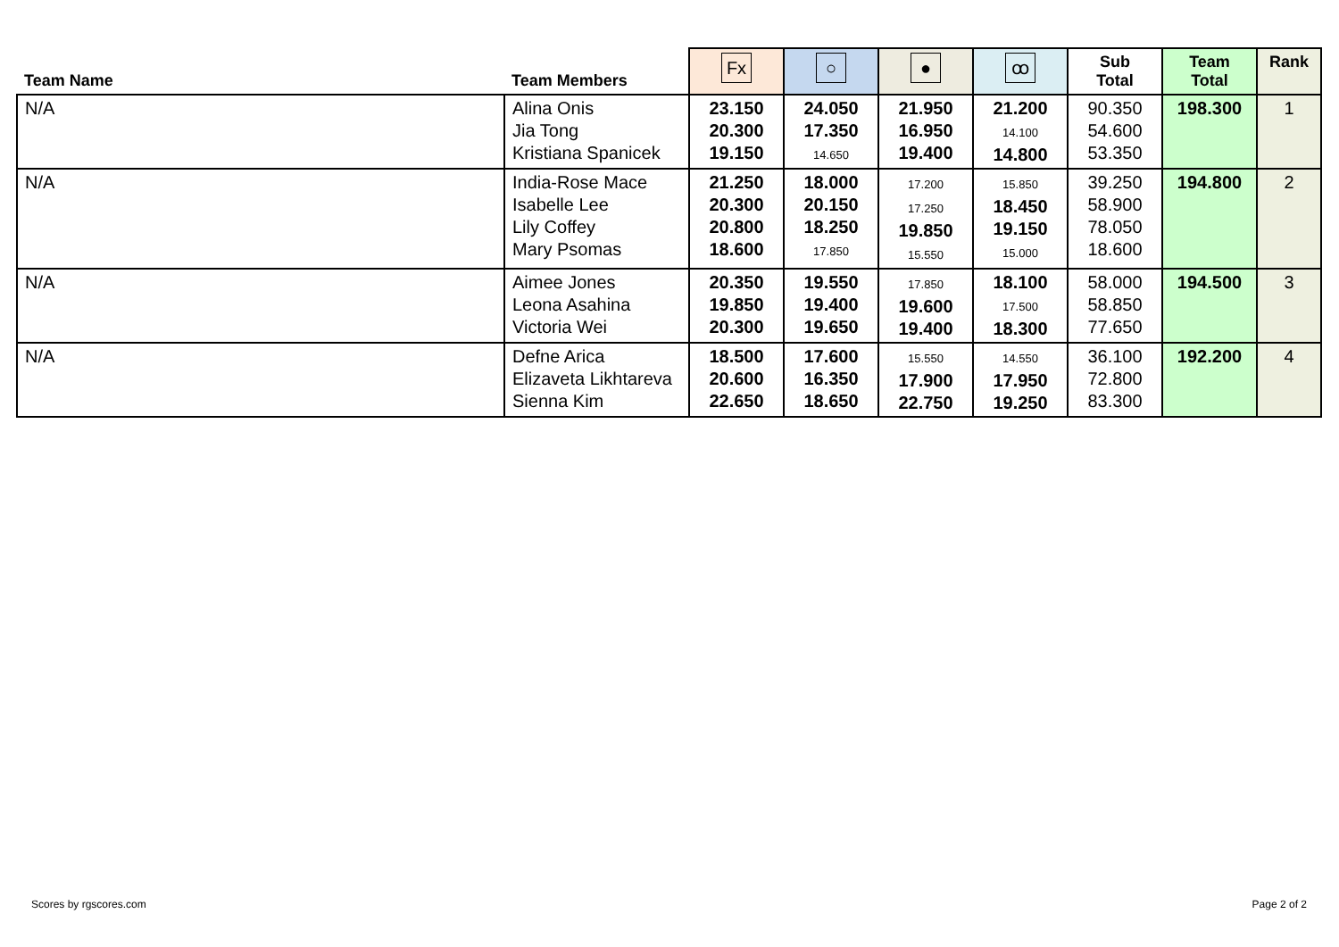| Team Name | Team Members | Fx | ○ | ● | ꝏ | Sub Total | Team Total | Rank |
| --- | --- | --- | --- | --- | --- | --- | --- | --- |
| N/A | Alina Onis Jia Tong Kristiana Spanicek | 23.150 20.300 19.150 | 24.050 17.350 14.650 | 21.950 16.950 19.400 | 21.200 14.100 14.800 | 90.350 54.600 53.350 | 198.300 | 1 |
| N/A | India-Rose Mace Isabelle Lee Lily Coffey Mary Psomas | 21.250 20.300 20.800 18.600 | 18.000 20.150 18.250 17.850 | 17.200 17.250 19.850 15.550 | 15.850 18.450 19.150 15.000 | 39.250 58.900 78.050 18.600 | 194.800 | 2 |
| N/A | Aimee Jones Leona Asahina Victoria Wei | 20.350 19.850 20.300 | 19.550 19.400 19.650 | 17.850 19.600 19.400 | 18.100 17.500 18.300 | 58.000 58.850 77.650 | 194.500 | 3 |
| N/A | Defne Arica Elizaveta Likhtareva Sienna Kim | 18.500 20.600 22.650 | 17.600 16.350 18.650 | 15.550 17.900 22.750 | 14.550 17.950 19.250 | 36.100 72.800 83.300 | 192.200 | 4 |
Scores by rgscores.com Page 2 of 2